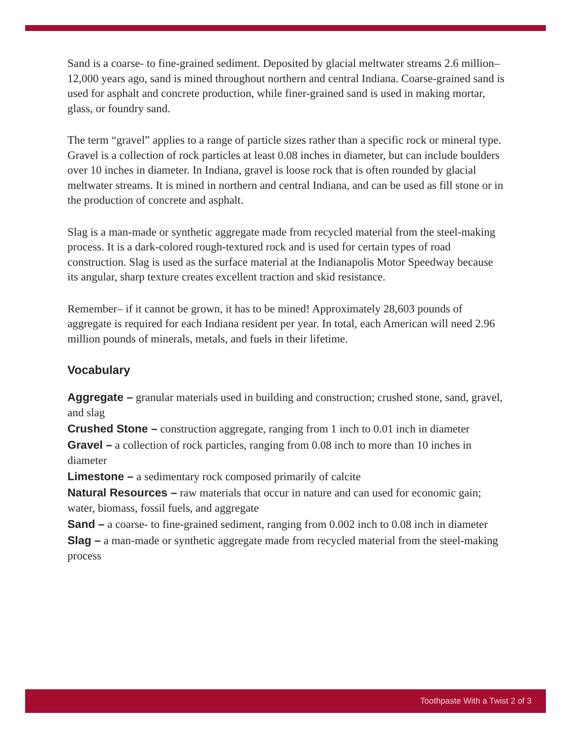Sand is a coarse- to fine-grained sediment. Deposited by glacial meltwater streams 2.6 million–12,000 years ago, sand is mined throughout northern and central Indiana. Coarse-grained sand is used for asphalt and concrete production, while finer-grained sand is used in making mortar, glass, or foundry sand.
The term “gravel” applies to a range of particle sizes rather than a specific rock or mineral type. Gravel is a collection of rock particles at least 0.08 inches in diameter, but can include boulders over 10 inches in diameter. In Indiana, gravel is loose rock that is often rounded by glacial meltwater streams. It is mined in northern and central Indiana, and can be used as fill stone or in the production of concrete and asphalt.
Slag is a man-made or synthetic aggregate made from recycled material from the steel-making process. It is a dark-colored rough-textured rock and is used for certain types of road construction. Slag is used as the surface material at the Indianapolis Motor Speedway because its angular, sharp texture creates excellent traction and skid resistance.
Remember– if it cannot be grown, it has to be mined! Approximately 28,603 pounds of aggregate is required for each Indiana resident per year. In total, each American will need 2.96 million pounds of minerals, metals, and fuels in their lifetime.
Vocabulary
Aggregate – granular materials used in building and construction; crushed stone, sand, gravel, and slag
Crushed Stone – construction aggregate, ranging from 1 inch to 0.01 inch in diameter
Gravel – a collection of rock particles, ranging from 0.08 inch to more than 10 inches in diameter
Limestone – a sedimentary rock composed primarily of calcite
Natural Resources – raw materials that occur in nature and can used for economic gain; water, biomass, fossil fuels, and aggregate
Sand – a coarse- to fine-grained sediment, ranging from 0.002 inch to 0.08 inch in diameter
Slag – a man-made or synthetic aggregate made from recycled material from the steel-making process
Toothpaste With a Twist 2 of 3